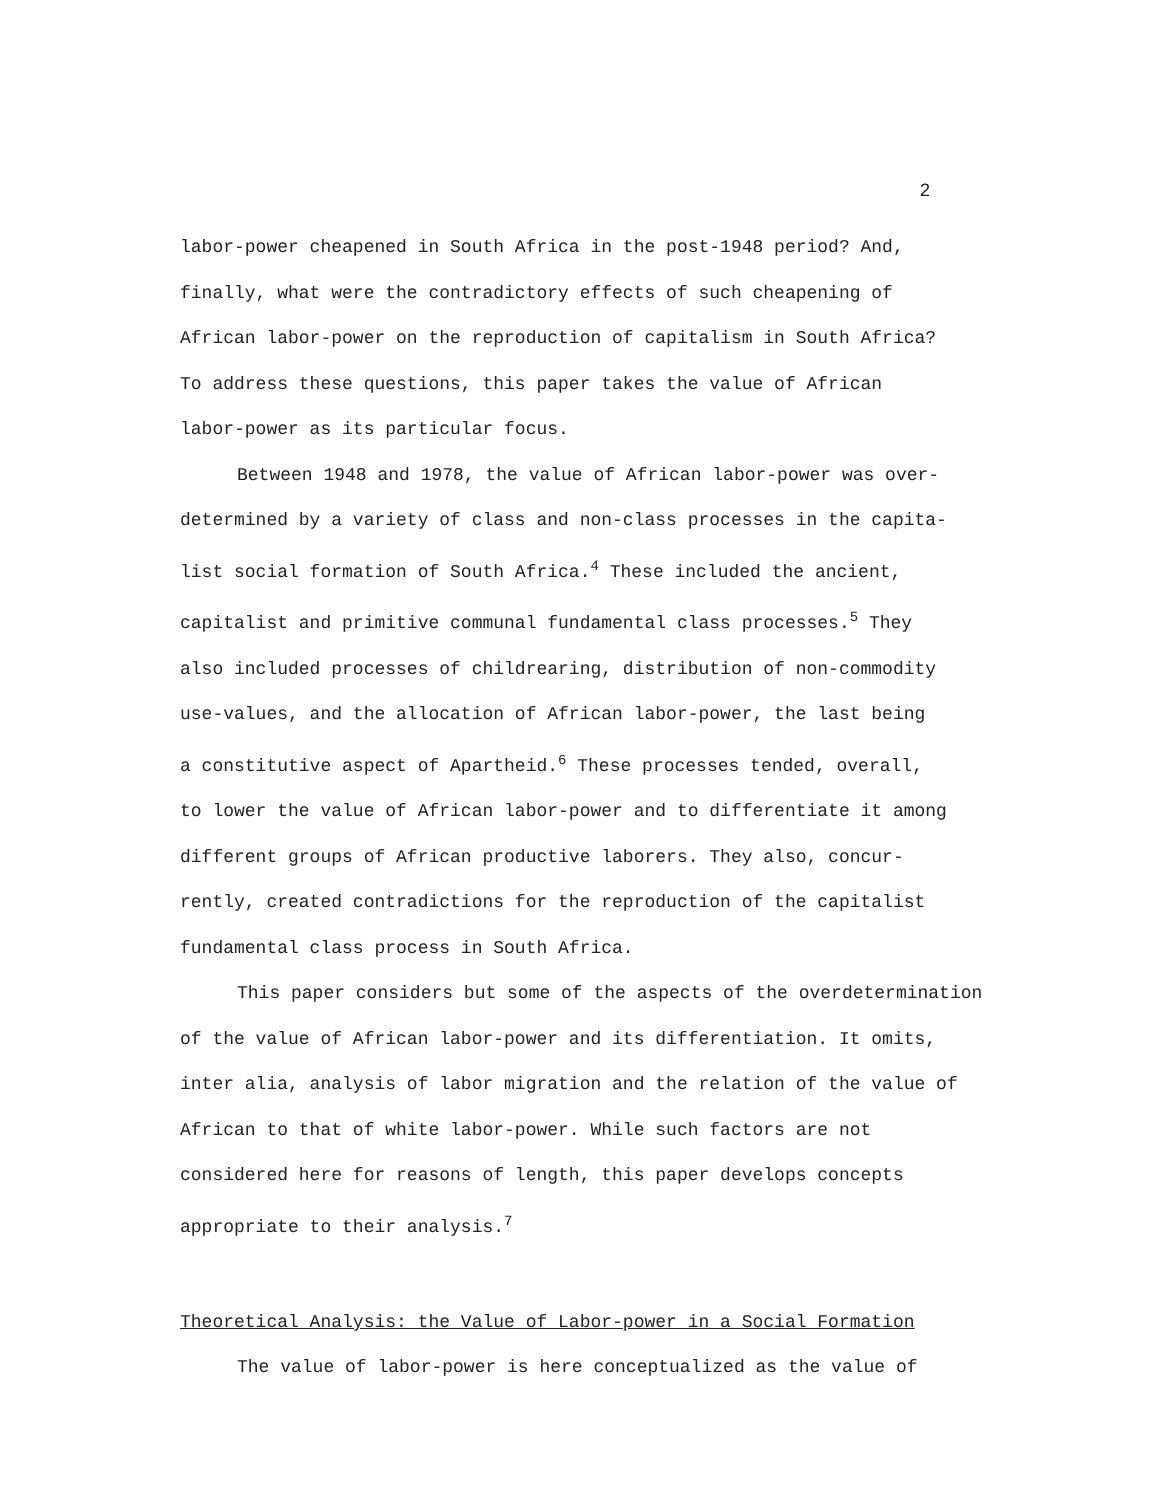2
labor-power cheapened in South Africa in the post-1948 period? And,
finally, what were the contradictory effects of such cheapening of
African labor-power on the reproduction of capitalism in South Africa?
To address these questions, this paper takes the value of African
labor-power as its particular focus.
Between 1948 and 1978, the value of African labor-power was over-
determined by a variety of class and non-class processes in the capita-
list social formation of South Africa.<sup>4</sup> These included the ancient,
capitalist and primitive communal fundamental class processes.<sup>5</sup> They
also included processes of childrearing, distribution of non-commodity
use-values, and the allocation of African labor-power, the last being
a constitutive aspect of Apartheid.<sup>6</sup> These processes tended, overall,
to lower the value of African labor-power and to differentiate it among
different groups of African productive laborers. They also, concur-
rently, created contradictions for the reproduction of the capitalist
fundamental class process in South Africa.
This paper considers but some of the aspects of the overdetermination
of the value of African labor-power and its differentiation. It omits,
inter alia, analysis of labor migration and the relation of the value of
African to that of white labor-power. While such factors are not
considered here for reasons of length, this paper develops concepts
appropriate to their analysis.<sup>7</sup>
Theoretical Analysis: the Value of Labor-power in a Social Formation
The value of labor-power is here conceptualized as the value of